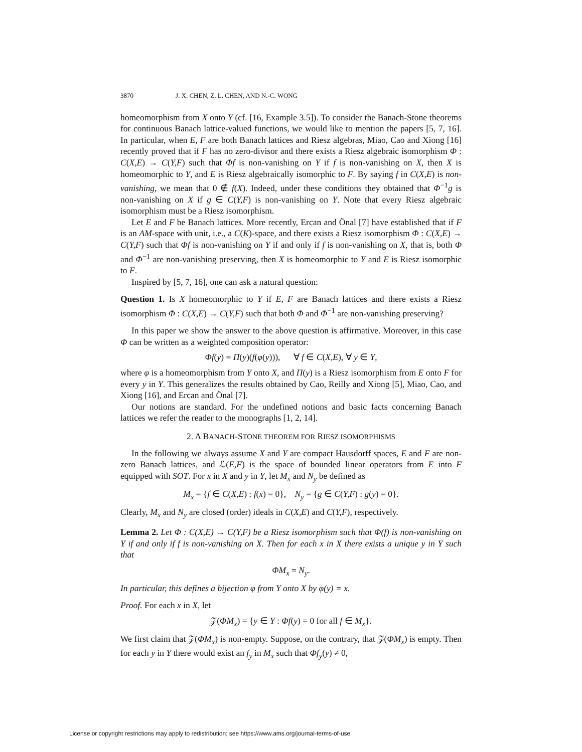3870 J. X. CHEN, Z. L. CHEN, AND N.-C. WONG
homeomorphism from X onto Y (cf. [16, Example 3.5]). To consider the Banach-Stone theorems for continuous Banach lattice-valued functions, we would like to mention the papers [5, 7, 16]. In particular, when E, F are both Banach lattices and Riesz algebras, Miao, Cao and Xiong [16] recently proved that if F has no zero-divisor and there exists a Riesz algebraic isomorphism Φ : C(X,E) → C(Y,F) such that Φf is non-vanishing on Y if f is non-vanishing on X, then X is homeomorphic to Y, and E is Riesz algebraically isomorphic to F. By saying f in C(X,E) is non-vanishing, we mean that 0 ∉ f(X). Indeed, under these conditions they obtained that Φ<sup>−1</sup>g is non-vanishing on X if g ∈ C(Y,F) is non-vanishing on Y. Note that every Riesz algebraic isomorphism must be a Riesz isomorphism.
Let E and F be Banach lattices. More recently, Ercan and Önal [7] have established that if F is an AM-space with unit, i.e., a C(K)-space, and there exists a Riesz isomorphism Φ : C(X,E) → C(Y,F) such that Φf is non-vanishing on Y if and only if f is non-vanishing on X, that is, both Φ and Φ<sup>−1</sup> are non-vanishing preserving, then X is homeomorphic to Y and E is Riesz isomorphic to F.
Inspired by [5, 7, 16], one can ask a natural question:
Question 1. Is X homeomorphic to Y if E, F are Banach lattices and there exists a Riesz isomorphism Φ : C(X,E) → C(Y,F) such that both Φ and Φ<sup>−1</sup> are non-vanishing preserving?
In this paper we show the answer to the above question is affirmative. Moreover, in this case Φ can be written as a weighted composition operator:
Φf(y) = Π(y)(f(φ(y))), ∀ f ∈ C(X,E), ∀ y ∈ Y,
where φ is a homeomorphism from Y onto X, and Π(y) is a Riesz isomorphism from E onto F for every y in Y. This generalizes the results obtained by Cao, Reilly and Xiong [5], Miao, Cao, and Xiong [16], and Ercan and Önal [7].
Our notions are standard. For the undefined notions and basic facts concerning Banach lattices we refer the reader to the monographs [1, 2, 14].
2. A BANACH-STONE THEOREM FOR RIESZ ISOMORPHISMS
In the following we always assume X and Y are compact Hausdorff spaces, E and F are non-zero Banach lattices, and ℒ(E,F) is the space of bounded linear operators from E into F equipped with SOT. For x in X and y in Y, let M<sub>x</sub> and N<sub>y</sub> be defined as
M<sub>x</sub> = {f ∈ C(X,E) : f(x) = 0}, N<sub>y</sub> = {g ∈ C(Y,F) : g(y) = 0}.
Clearly, M<sub>x</sub> and N<sub>y</sub> are closed (order) ideals in C(X,E) and C(Y,F), respectively.
Lemma 2. Let Φ : C(X,E) → C(Y,F) be a Riesz isomorphism such that Φ(f) is non-vanishing on Y if and only if f is non-vanishing on X. Then for each x in X there exists a unique y in Y such that
ΦM<sub>x</sub> = N<sub>y</sub>.
In particular, this defines a bijection φ from Y onto X by φ(y) = x.
Proof. For each x in X, let
𝒵(ΦM<sub>x</sub>) = {y ∈ Y : Φf(y) = 0 for all f ∈ M<sub>x</sub>}.
We first claim that 𝒵(ΦM<sub>x</sub>) is non-empty. Suppose, on the contrary, that 𝒵(ΦM<sub>x</sub>) is empty. Then for each y in Y there would exist an f<sub>y</sub> in M<sub>x</sub> such that Φf<sub>y</sub>(y) ≠ 0,
License or copyright restrictions may apply to redistribution; see https://www.ams.org/journal-terms-of-use